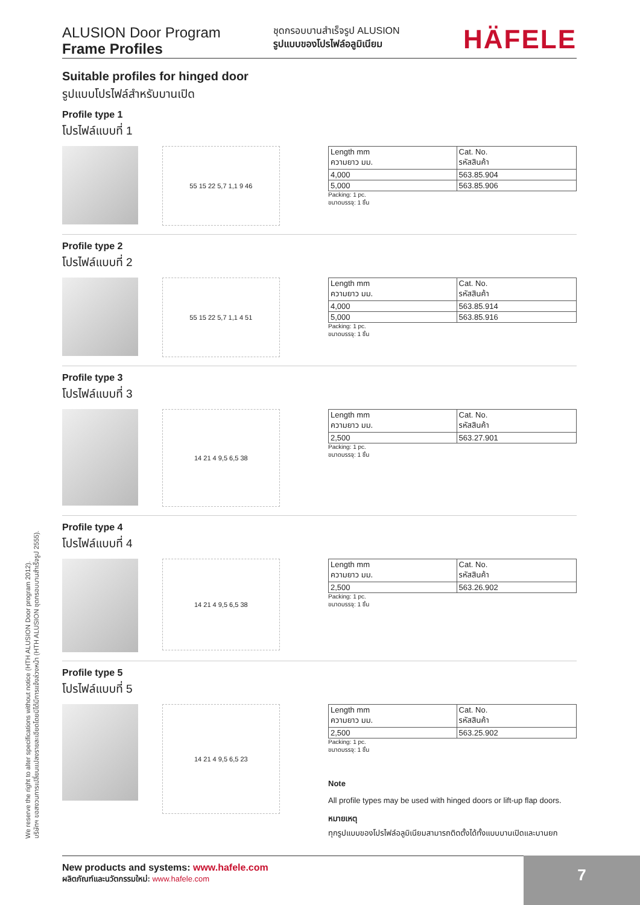ALUSION Door Program
Frame Profiles
ชุดกรอบบานสำเร็จรูป ALUSION
รูปแบบของโปรไฟล์อลูมิเนียม
HÄFELE
Suitable profiles for hinged door
รูปแบบโปรไฟล์สำหรับบานเปิด
Profile type 1
โปรไฟล์แบบที่ 1
55 15 22 5,7 1,1 9 46
| Length mm ความยาว มม. | Cat. No. รหัสสินค้า |
| --- | --- |
| 4,000 | 563.85.904 |
| 5,000 | 563.85.906 |
Packing: 1 pc.
ขนาดบรรจุ: 1 ชิ้น
Profile type 2
โปรไฟล์แบบที่ 2
55 15 22 5,7 1,1 4 51
| Length mm ความยาว มม. | Cat. No. รหัสสินค้า |
| --- | --- |
| 4,000 | 563.85.914 |
| 5,000 | 563.85.916 |
Packing: 1 pc.
ขนาดบรรจุ: 1 ชิ้น
Profile type 3
โปรไฟล์แบบที่ 3
14 21 4 9,5 6,5 38
| Length mm ความยาว มม. | Cat. No. รหัสสินค้า |
| --- | --- |
| 2,500 | 563.27.901 |
Packing: 1 pc.
ขนาดบรรจุ: 1 ชิ้น
Profile type 4
โปรไฟล์แบบที่ 4
14 21 4 9,5 6,5 38
| Length mm ความยาว มม. | Cat. No. รหัสสินค้า |
| --- | --- |
| 2,500 | 563.26.902 |
Packing: 1 pc.
ขนาดบรรจุ: 1 ชิ้น
Profile type 5
โปรไฟล์แบบที่ 5
14 21 4 9,5 6,5 23
| Length mm ความยาว มม. | Cat. No. รหัสสินค้า |
| --- | --- |
| 2,500 | 563.25.902 |
Packing: 1 pc.
ขนาดบรรจุ: 1 ชิ้น
Note
All profile types may be used with hinged doors or lift-up flap doors.
หมายเหตุ
ทุกรูปแบบของโปรไฟล์อลูมิเนียมสามารถติดตั้งได้ทั้งแบบบานเปิดและบานยก
We reserve the right to alter specifications without notice (HTH ALUSION Door program 2012).
บริษัทฯ ขอสงวนการเปลี่ยนแปลงรายละเอียดโดยมิได้มีการแจ้งล่วงหน้า (HTH ALUSION ชุดกรอบบานสำเร็จรูป 2555).
New products and systems: www.hafele.com
ผลิตภัณฑ์และนวัตกรรมใหม่: www.hafele.com
7